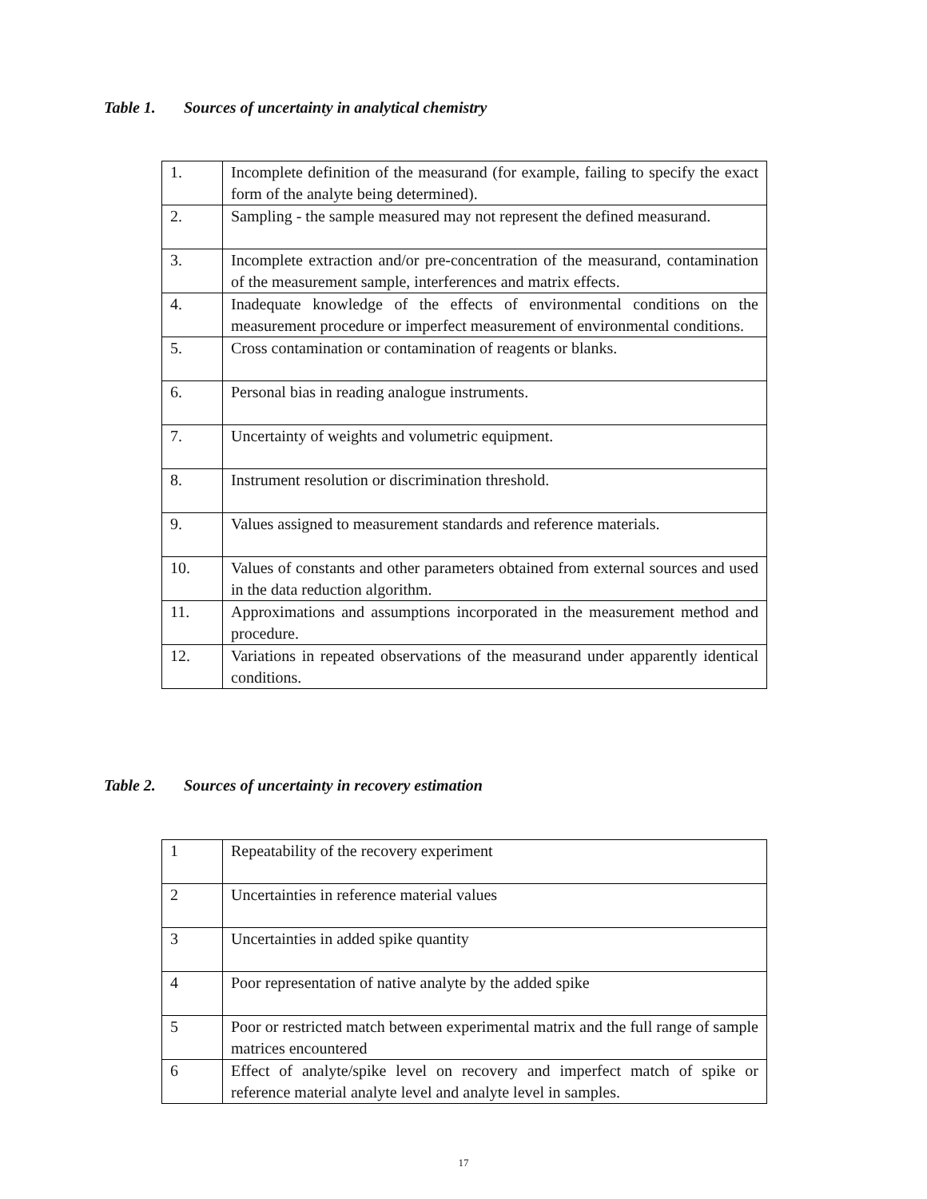Table 1. Sources of uncertainty in analytical chemistry
| 1. | Incomplete definition of the measurand (for example, failing to specify the exact form of the analyte being determined). |
| 2. | Sampling - the sample measured may not represent the defined measurand. |
| 3. | Incomplete extraction and/or pre-concentration of the measurand, contamination of the measurement sample, interferences and matrix effects. |
| 4. | Inadequate knowledge of the effects of environmental conditions on the measurement procedure or imperfect measurement of environmental conditions. |
| 5. | Cross contamination or contamination of reagents or blanks. |
| 6. | Personal bias in reading analogue instruments. |
| 7. | Uncertainty of weights and volumetric equipment. |
| 8. | Instrument resolution or discrimination threshold. |
| 9. | Values assigned to measurement standards and reference materials. |
| 10. | Values of constants and other parameters obtained from external sources and used in the data reduction algorithm. |
| 11. | Approximations and assumptions incorporated in the measurement method and procedure. |
| 12. | Variations in repeated observations of the measurand under apparently identical conditions. |
Table 2. Sources of uncertainty in recovery estimation
| 1 | Repeatability of the recovery experiment |
| 2 | Uncertainties in reference material values |
| 3 | Uncertainties in added spike quantity |
| 4 | Poor representation of native analyte by the added spike |
| 5 | Poor or restricted match between experimental matrix and the full range of sample matrices encountered |
| 6 | Effect of analyte/spike level on recovery and imperfect match of spike or reference material analyte level and analyte level in samples. |
17